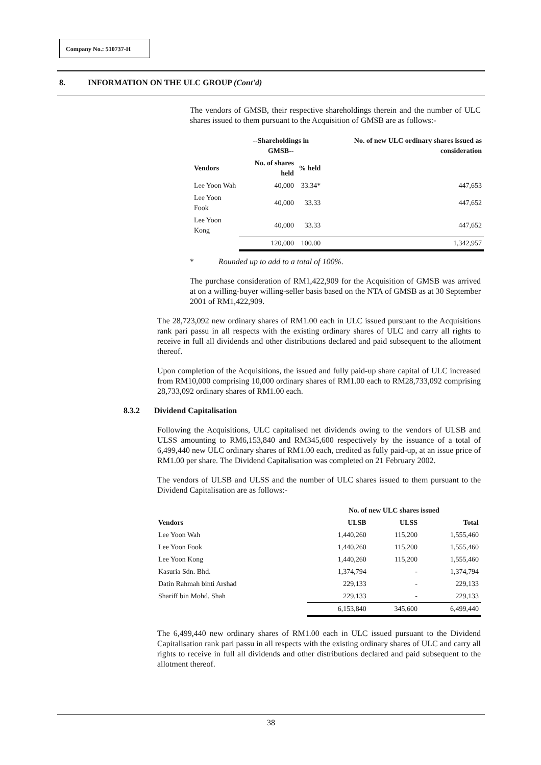Company No.: 510737-H
8. INFORMATION ON THE ULC GROUP (Cont'd)
The vendors of GMSB, their respective shareholdings therein and the number of ULC shares issued to them pursuant to the Acquisition of GMSB are as follows:-
| | --Shareholdings in GMSB-- | | No. of new ULC ordinary shares issued as consideration |
| --- | --- | --- | --- |
| Vendors | No. of shares held | % held | |
| Lee Yoon Wah | 40,000 | 33.34* | 447,653 |
| Lee Yoon Fook | 40,000 | 33.33 | 447,652 |
| Lee Yoon Kong | 40,000 | 33.33 | 447,652 |
| | 120,000 | 100.00 | 1,342,957 |
* Rounded up to add to a total of 100%.
The purchase consideration of RM1,422,909 for the Acquisition of GMSB was arrived at on a willing-buyer willing-seller basis based on the NTA of GMSB as at 30 September 2001 of RM1,422,909.
The 28,723,092 new ordinary shares of RM1.00 each in ULC issued pursuant to the Acquisitions rank pari passu in all respects with the existing ordinary shares of ULC and carry all rights to receive in full all dividends and other distributions declared and paid subsequent to the allotment thereof.
Upon completion of the Acquisitions, the issued and fully paid-up share capital of ULC increased from RM10,000 comprising 10,000 ordinary shares of RM1.00 each to RM28,733,092 comprising 28,733,092 ordinary shares of RM1.00 each.
8.3.2 Dividend Capitalisation
Following the Acquisitions, ULC capitalised net dividends owing to the vendors of ULSB and ULSS amounting to RM6,153,840 and RM345,600 respectively by the issuance of a total of 6,499,440 new ULC ordinary shares of RM1.00 each, credited as fully paid-up, at an issue price of RM1.00 per share. The Dividend Capitalisation was completed on 21 February 2002.
The vendors of ULSB and ULSS and the number of ULC shares issued to them pursuant to the Dividend Capitalisation are as follows:-
| | No. of new ULC shares issued | | |
| --- | --- | --- | --- |
| Vendors | ULSB | ULSS | Total |
| Lee Yoon Wah | 1,440,260 | 115,200 | 1,555,460 |
| Lee Yoon Fook | 1,440,260 | 115,200 | 1,555,460 |
| Lee Yoon Kong | 1,440,260 | 115,200 | 1,555,460 |
| Kasuria Sdn. Bhd. | 1,374,794 | - | 1,374,794 |
| Datin Rahmah binti Arshad | 229,133 | - | 229,133 |
| Shariff bin Mohd. Shah | 229,133 | - | 229,133 |
| | 6,153,840 | 345,600 | 6,499,440 |
The 6,499,440 new ordinary shares of RM1.00 each in ULC issued pursuant to the Dividend Capitalisation rank pari passu in all respects with the existing ordinary shares of ULC and carry all rights to receive in full all dividends and other distributions declared and paid subsequent to the allotment thereof.
38